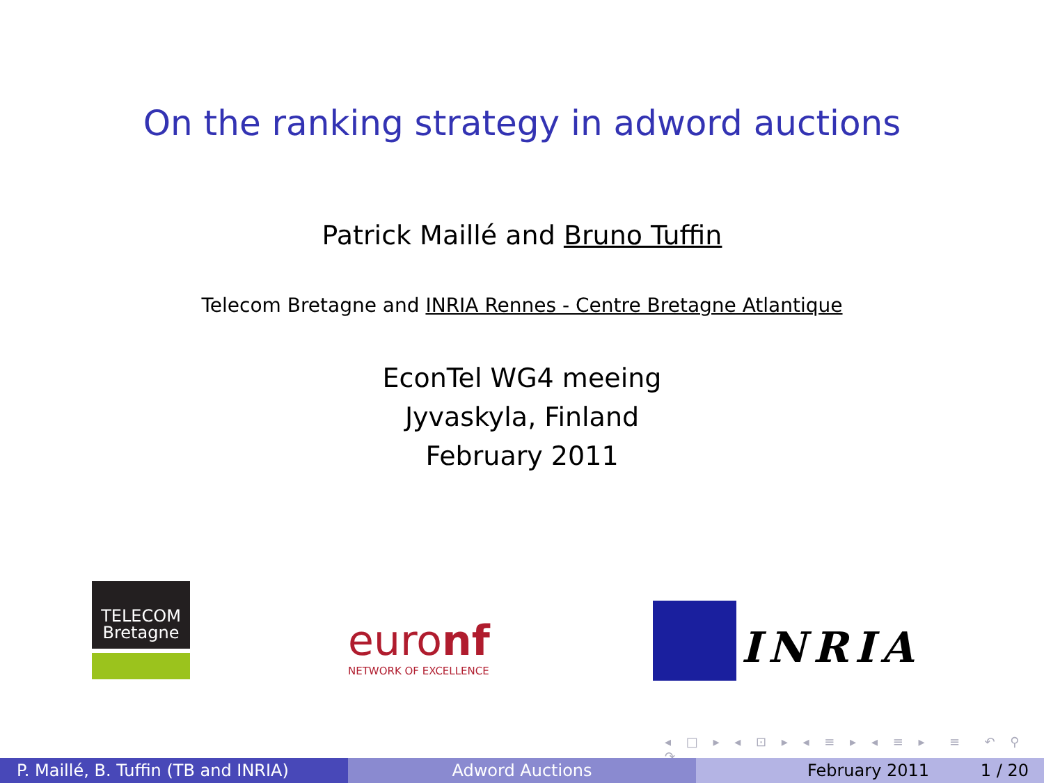On the ranking strategy in adword auctions
Patrick Maillé and Bruno Tuffin
Telecom Bretagne and INRIA Rennes - Centre Bretagne Atlantique
EconTel WG4 meeing
Jyvaskyla, Finland
February 2011
TELECOM
Bretagne
euronf
NETWORK OF EXCELLENCE
INRIA
◂ □ ▸ ◂ ⊡ ▸ ◂ ≡ ▸ ◂ ≡ ▸ ≡ ↶ ⚲ ↷
P. Maillé, B. Tuffin (TB and INRIA)
Adword Auctions February 2011 1 / 20